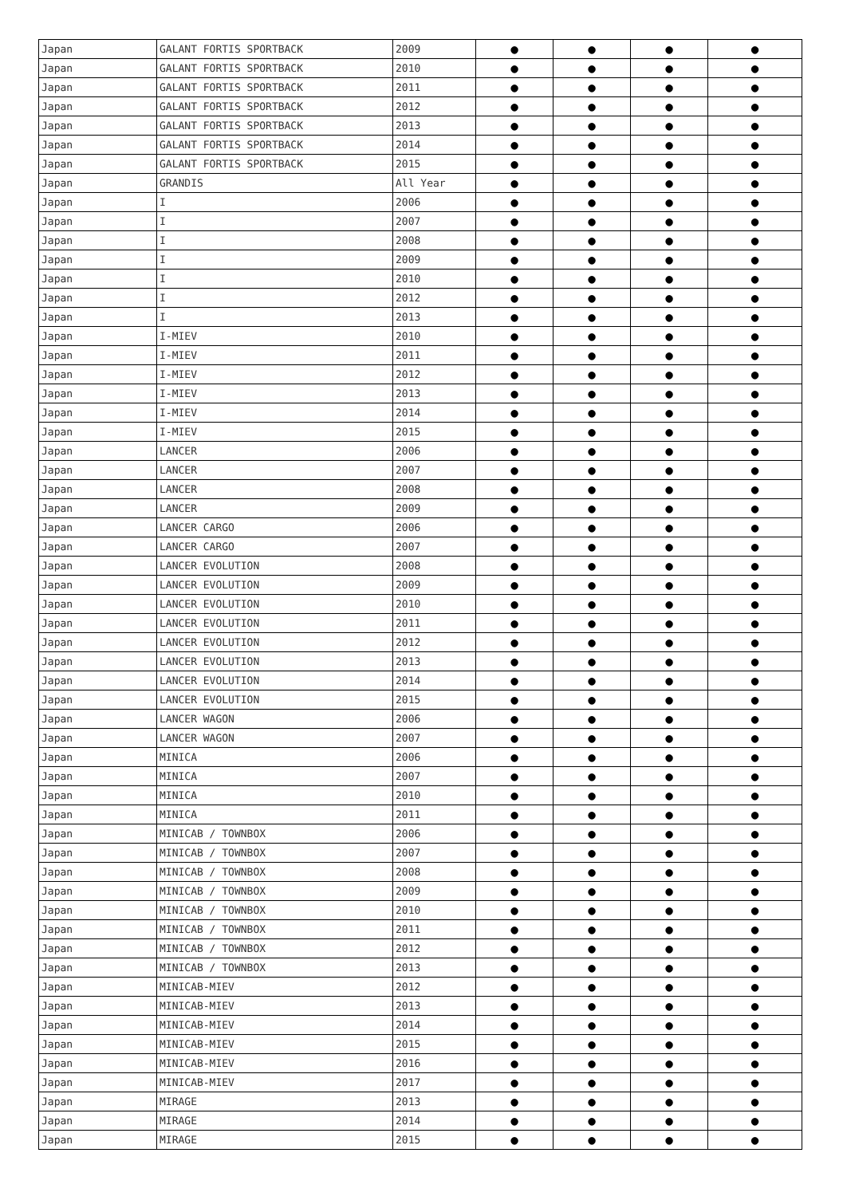| Japan | GALANT FORTIS SPORTBACK | 2009 | ● | ● | ● | ● |
| Japan | GALANT FORTIS SPORTBACK | 2010 | ● | ● | ● | ● |
| Japan | GALANT FORTIS SPORTBACK | 2011 | ● | ● | ● | ● |
| Japan | GALANT FORTIS SPORTBACK | 2012 | ● | ● | ● | ● |
| Japan | GALANT FORTIS SPORTBACK | 2013 | ● | ● | ● | ● |
| Japan | GALANT FORTIS SPORTBACK | 2014 | ● | ● | ● | ● |
| Japan | GALANT FORTIS SPORTBACK | 2015 | ● | ● | ● | ● |
| Japan | GRANDIS | All Year | ● | ● | ● | ● |
| Japan | I | 2006 | ● | ● | ● | ● |
| Japan | I | 2007 | ● | ● | ● | ● |
| Japan | I | 2008 | ● | ● | ● | ● |
| Japan | I | 2009 | ● | ● | ● | ● |
| Japan | I | 2010 | ● | ● | ● | ● |
| Japan | I | 2012 | ● | ● | ● | ● |
| Japan | I | 2013 | ● | ● | ● | ● |
| Japan | I-MIEV | 2010 | ● | ● | ● | ● |
| Japan | I-MIEV | 2011 | ● | ● | ● | ● |
| Japan | I-MIEV | 2012 | ● | ● | ● | ● |
| Japan | I-MIEV | 2013 | ● | ● | ● | ● |
| Japan | I-MIEV | 2014 | ● | ● | ● | ● |
| Japan | I-MIEV | 2015 | ● | ● | ● | ● |
| Japan | LANCER | 2006 | ● | ● | ● | ● |
| Japan | LANCER | 2007 | ● | ● | ● | ● |
| Japan | LANCER | 2008 | ● | ● | ● | ● |
| Japan | LANCER | 2009 | ● | ● | ● | ● |
| Japan | LANCER CARGO | 2006 | ● | ● | ● | ● |
| Japan | LANCER CARGO | 2007 | ● | ● | ● | ● |
| Japan | LANCER EVOLUTION | 2008 | ● | ● | ● | ● |
| Japan | LANCER EVOLUTION | 2009 | ● | ● | ● | ● |
| Japan | LANCER EVOLUTION | 2010 | ● | ● | ● | ● |
| Japan | LANCER EVOLUTION | 2011 | ● | ● | ● | ● |
| Japan | LANCER EVOLUTION | 2012 | ● | ● | ● | ● |
| Japan | LANCER EVOLUTION | 2013 | ● | ● | ● | ● |
| Japan | LANCER EVOLUTION | 2014 | ● | ● | ● | ● |
| Japan | LANCER EVOLUTION | 2015 | ● | ● | ● | ● |
| Japan | LANCER WAGON | 2006 | ● | ● | ● | ● |
| Japan | LANCER WAGON | 2007 | ● | ● | ● | ● |
| Japan | MINICA | 2006 | ● | ● | ● | ● |
| Japan | MINICA | 2007 | ● | ● | ● | ● |
| Japan | MINICA | 2010 | ● | ● | ● | ● |
| Japan | MINICA | 2011 | ● | ● | ● | ● |
| Japan | MINICAB / TOWNBOX | 2006 | ● | ● | ● | ● |
| Japan | MINICAB / TOWNBOX | 2007 | ● | ● | ● | ● |
| Japan | MINICAB / TOWNBOX | 2008 | ● | ● | ● | ● |
| Japan | MINICAB / TOWNBOX | 2009 | ● | ● | ● | ● |
| Japan | MINICAB / TOWNBOX | 2010 | ● | ● | ● | ● |
| Japan | MINICAB / TOWNBOX | 2011 | ● | ● | ● | ● |
| Japan | MINICAB / TOWNBOX | 2012 | ● | ● | ● | ● |
| Japan | MINICAB / TOWNBOX | 2013 | ● | ● | ● | ● |
| Japan | MINICAB-MIEV | 2012 | ● | ● | ● | ● |
| Japan | MINICAB-MIEV | 2013 | ● | ● | ● | ● |
| Japan | MINICAB-MIEV | 2014 | ● | ● | ● | ● |
| Japan | MINICAB-MIEV | 2015 | ● | ● | ● | ● |
| Japan | MINICAB-MIEV | 2016 | ● | ● | ● | ● |
| Japan | MINICAB-MIEV | 2017 | ● | ● | ● | ● |
| Japan | MIRAGE | 2013 | ● | ● | ● | ● |
| Japan | MIRAGE | 2014 | ● | ● | ● | ● |
| Japan | MIRAGE | 2015 | ● | ● | ● | ● |